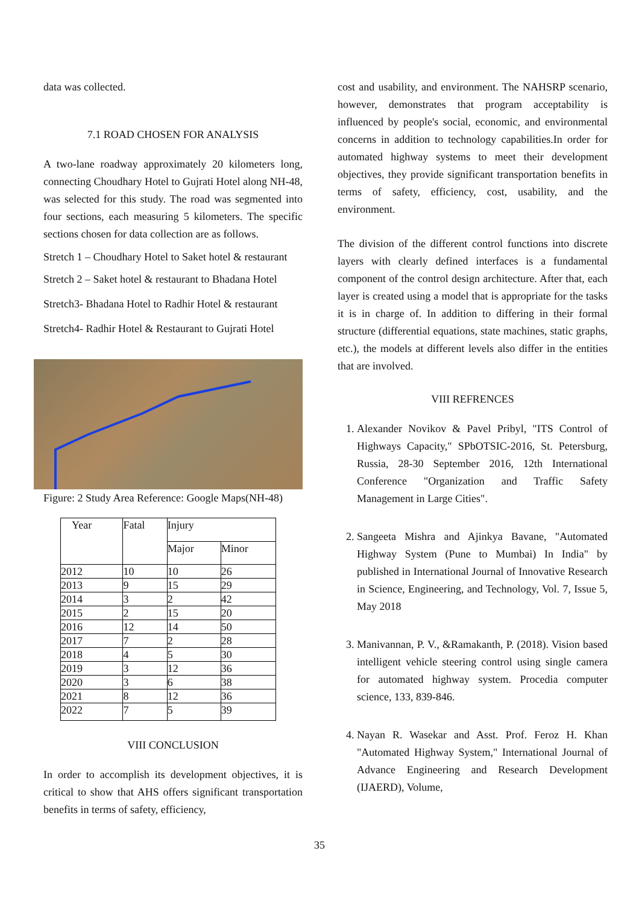data was collected.
7.1 ROAD CHOSEN FOR ANALYSIS
A two-lane roadway approximately 20 kilometers long, connecting Choudhary Hotel to Gujrati Hotel along NH-48, was selected for this study. The road was segmented into four sections, each measuring 5 kilometers. The specific sections chosen for data collection are as follows.
Stretch 1 – Choudhary Hotel to Saket hotel & restaurant
Stretch 2 – Saket hotel & restaurant to Bhadana Hotel
Stretch3- Bhadana Hotel to Radhir Hotel & restaurant
Stretch4- Radhir Hotel & Restaurant to Gujrati Hotel
Figure: 2 Study Area Reference: Google Maps(NH-48)
| Year | Fatal | Injury | |
| --- | --- | --- | --- |
| | | Major | Minor |
| 2012 | 10 | 10 | 26 |
| 2013 | 9 | 15 | 29 |
| 2014 | 3 | 2 | 42 |
| 2015 | 2 | 15 | 20 |
| 2016 | 12 | 14 | 50 |
| 2017 | 7 | 2 | 28 |
| 2018 | 4 | 5 | 30 |
| 2019 | 3 | 12 | 36 |
| 2020 | 3 | 6 | 38 |
| 2021 | 8 | 12 | 36 |
| 2022 | 7 | 5 | 39 |
VIII CONCLUSION
In order to accomplish its development objectives, it is critical to show that AHS offers significant transportation benefits in terms of safety, efficiency,
cost and usability, and environment. The NAHSRP scenario, however, demonstrates that program acceptability is influenced by people's social, economic, and environmental concerns in addition to technology capabilities.In order for automated highway systems to meet their development objectives, they provide significant transportation benefits in terms of safety, efficiency, cost, usability, and the environment.
The division of the different control functions into discrete layers with clearly defined interfaces is a fundamental component of the control design architecture. After that, each layer is created using a model that is appropriate for the tasks it is in charge of. In addition to differing in their formal structure (differential equations, state machines, static graphs, etc.), the models at different levels also differ in the entities that are involved.
VIII REFRENCES
1. Alexander Novikov & Pavel Pribyl, "ITS Control of Highways Capacity," SPbOTSIC-2016, St. Petersburg, Russia, 28-30 September 2016, 12th International Conference "Organization and Traffic Safety Management in Large Cities".
2. Sangeeta Mishra and Ajinkya Bavane, "Automated Highway System (Pune to Mumbai) In India" by published in International Journal of Innovative Research in Science, Engineering, and Technology, Vol. 7, Issue 5, May 2018
3. Manivannan, P. V., &Ramakanth, P. (2018). Vision based intelligent vehicle steering control using single camera for automated highway system. Procedia computer science, 133, 839-846.
4. Nayan R. Wasekar and Asst. Prof. Feroz H. Khan "Automated Highway System," International Journal of Advance Engineering and Research Development (IJAERD), Volume,
35